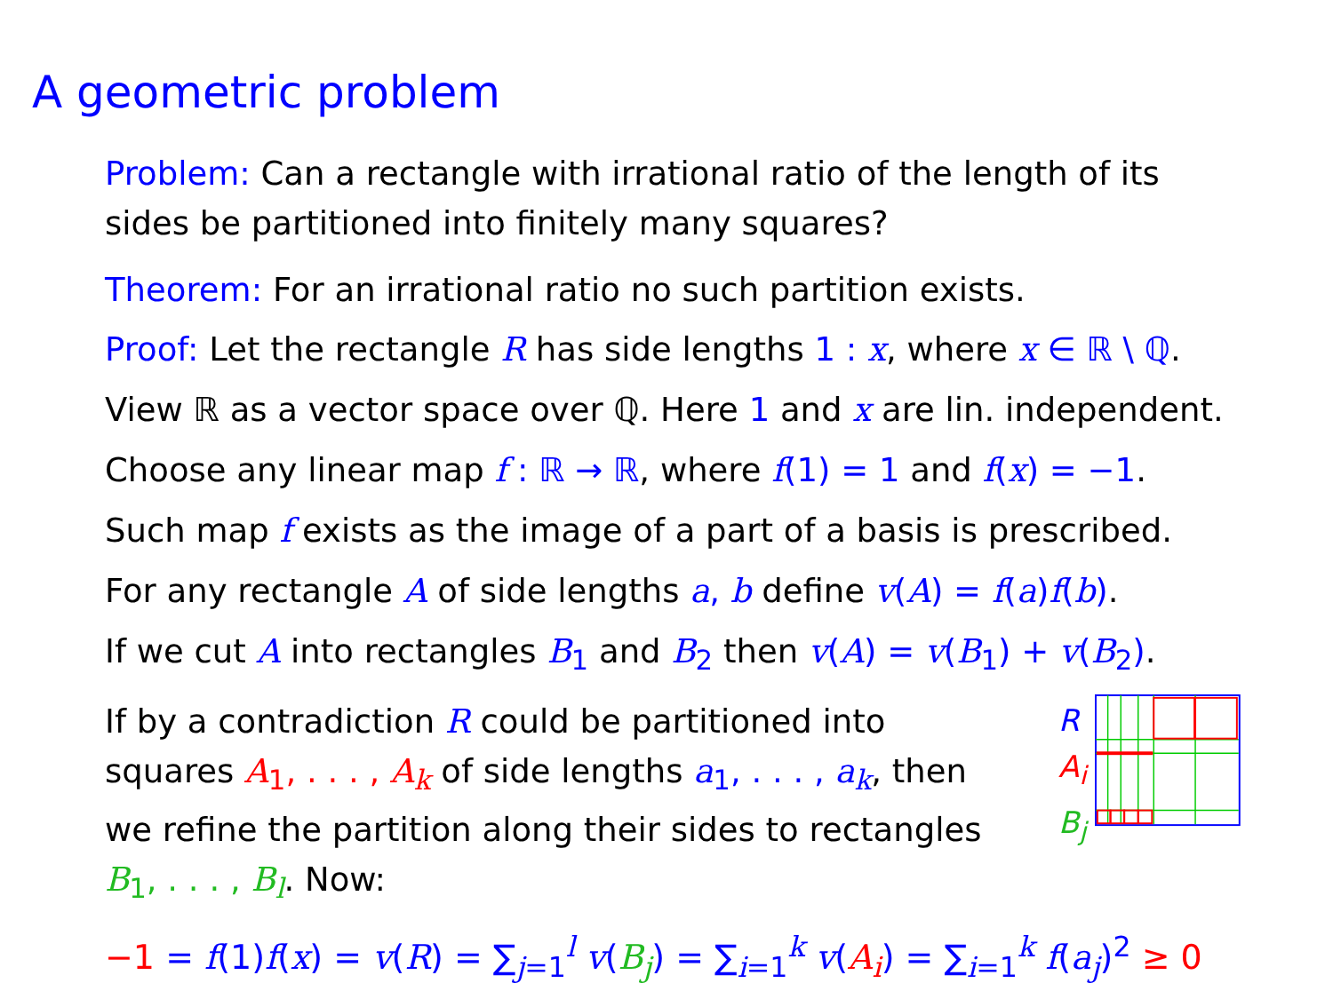A geometric problem
Problem: Can a rectangle with irrational ratio of the length of its sides be partitioned into finitely many squares?
Theorem: For an irrational ratio no such partition exists.
Proof: Let the rectangle R has side lengths 1 : x, where x ∈ ℝ \ ℚ.
View ℝ as a vector space over ℚ. Here 1 and x are lin. independent.
Choose any linear map f : ℝ → ℝ, where f(1) = 1 and f(x) = −1.
Such map f exists as the image of a part of a basis is prescribed.
For any rectangle A of side lengths a, b define v(A) = f(a)f(b).
If we cut A into rectangles B<sub>1</sub> and B<sub>2</sub> then v(A) = v(B<sub>1</sub>) + v(B<sub>2</sub>).
If by a contradiction R could be partitioned into squares A<sub>1</sub>, . . . , A<sub>k</sub> of side lengths a<sub>1</sub>, . . . , a<sub>k</sub>, then we refine the partition along their sides to rectangles B<sub>1</sub>, . . . , B<sub>l</sub>. Now:
R
A<sub>i</sub>
B<sub>j</sub>
−1 = f(1)f(x) = v(R) = ∑<sub>j=1</sub><sup>l</sup> v(B<sub>j</sub>) = ∑<sub>i=1</sub><sup>k</sup> v(A<sub>i</sub>) = ∑<sub>i=1</sub><sup>k</sup> f(a<sub>j</sub>)<sup>2</sup> ≥ 0